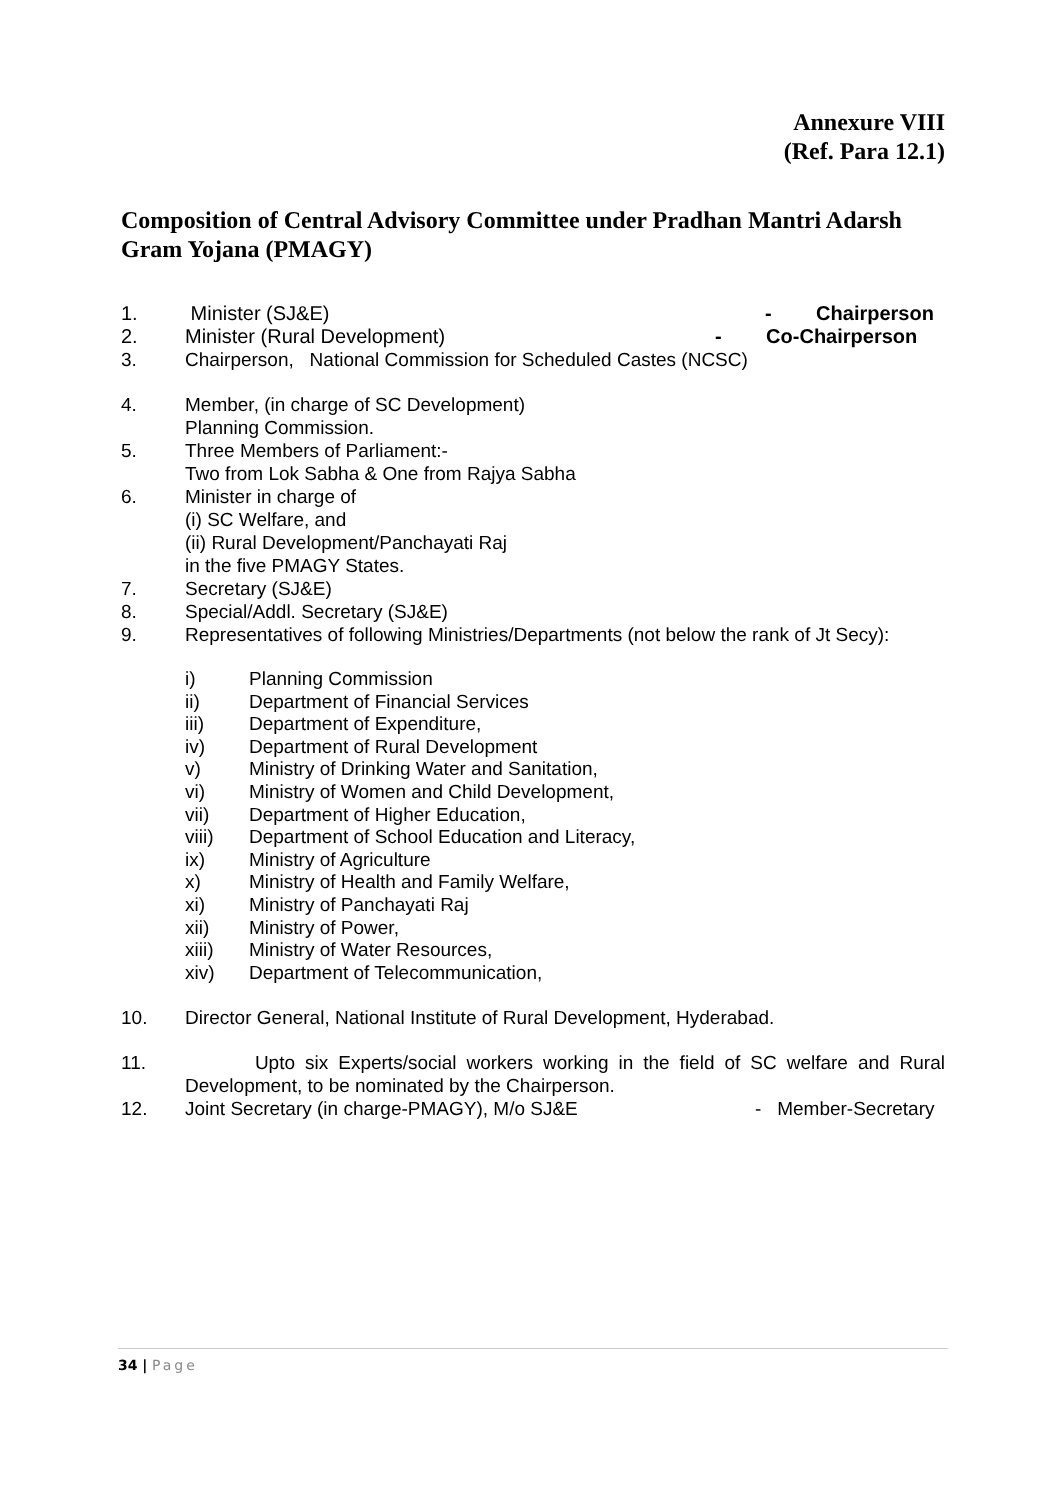Annexure VIII
(Ref. Para 12.1)
Composition of Central Advisory Committee under Pradhan Mantri Adarsh Gram Yojana (PMAGY)
1. Minister (SJ&E) - Chairperson
2. Minister (Rural Development) - Co-Chairperson
3. Chairperson, National Commission for Scheduled Castes (NCSC)
4. Member, (in charge of SC Development)
Planning Commission.
5. Three Members of Parliament:-
Two from Lok Sabha & One from Rajya Sabha
6. Minister in charge of
(i) SC Welfare, and
(ii) Rural Development/Panchayati Raj
in the five PMAGY States.
7. Secretary (SJ&E)
8. Special/Addl. Secretary (SJ&E)
9. Representatives of following Ministries/Departments (not below the rank of Jt Secy):
i) Planning Commission
ii) Department of Financial Services
iii) Department of Expenditure,
iv) Department of Rural Development
v) Ministry of Drinking Water and Sanitation,
vi) Ministry of Women and Child Development,
vii) Department of Higher Education,
viii) Department of School Education and Literacy,
ix) Ministry of Agriculture
x) Ministry of Health and Family Welfare,
xi) Ministry of Panchayati Raj
xii) Ministry of Power,
xiii) Ministry of Water Resources,
xiv) Department of Telecommunication,
10. Director General, National Institute of Rural Development, Hyderabad.
11. Upto six Experts/social workers working in the field of SC welfare and Rural Development, to be nominated by the Chairperson.
12. Joint Secretary (in charge-PMAGY), M/o SJ&E - Member-Secretary
34 | Page